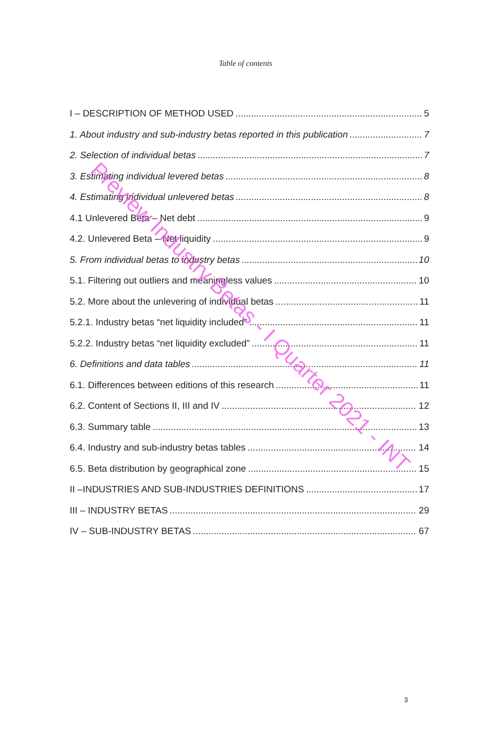Table of contents
I – DESCRIPTION OF METHOD USED 5
1. About industry and sub-industry betas reported in this publication 7
2. Selection of individual betas 7
3. Estimating individual levered betas 8
4. Estimating individual unlevered betas 8
4.1 Unlevered Beta – Net debt 9
4.2. Unlevered Beta – Net liquidity 9
5. From individual betas to industry betas 10
5.1. Filtering out outliers and meaningless values 10
5.2. More about the unlevering of individual betas 11
5.2.1. Industry betas “net liquidity included” 11
5.2.2. Industry betas “net liquidity excluded” 11
6. Definitions and data tables 11
6.1. Differences between editions of this research 11
6.2. Content of Sections II, III and IV 12
6.3. Summary table 13
6.4. Industry and sub-industry betas tables 14
6.5. Beta distribution by geographical zone 15
II –INDUSTRIES AND SUB-INDUSTRIES DEFINITIONS 17
III – INDUSTRY BETAS 29
IV – SUB-INDUSTRY BETAS 67
Preview Industry Betas - I Quarter 2021 - INT
3